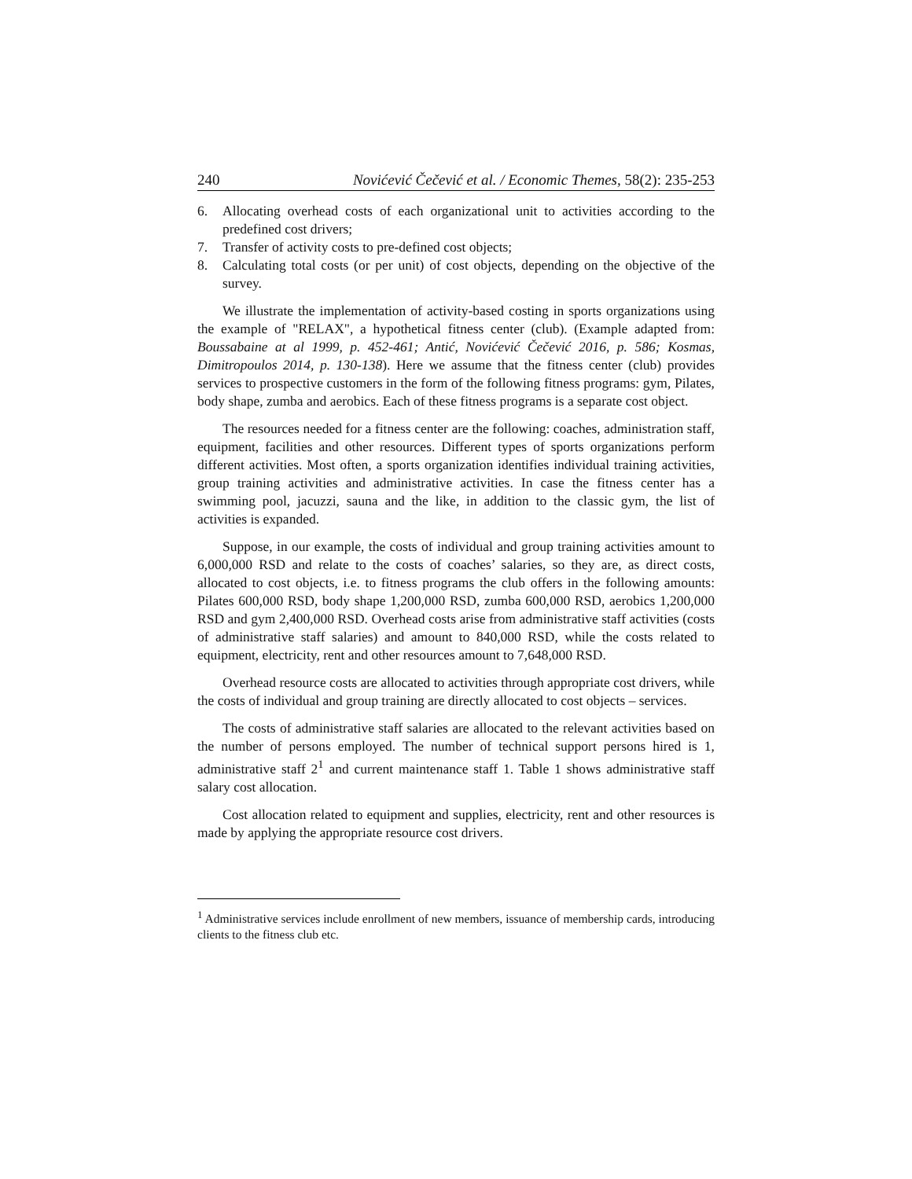240 Novićević Čečević et al. / Economic Themes, 58(2): 235-253
6. Allocating overhead costs of each organizational unit to activities according to the predefined cost drivers;
7. Transfer of activity costs to pre-defined cost objects;
8. Calculating total costs (or per unit) of cost objects, depending on the objective of the survey.
We illustrate the implementation of activity-based costing in sports organizations using the example of "RELAX", a hypothetical fitness center (club). (Example adapted from: Boussabaine at al 1999, p. 452-461; Antić, Novićević Čečević 2016, p. 586; Kosmas, Dimitropoulos 2014, p. 130-138). Here we assume that the fitness center (club) provides services to prospective customers in the form of the following fitness programs: gym, Pilates, body shape, zumba and aerobics. Each of these fitness programs is a separate cost object.
The resources needed for a fitness center are the following: coaches, administration staff, equipment, facilities and other resources. Different types of sports organizations perform different activities. Most often, a sports organization identifies individual training activities, group training activities and administrative activities. In case the fitness center has a swimming pool, jacuzzi, sauna and the like, in addition to the classic gym, the list of activities is expanded.
Suppose, in our example, the costs of individual and group training activities amount to 6,000,000 RSD and relate to the costs of coaches’ salaries, so they are, as direct costs, allocated to cost objects, i.e. to fitness programs the club offers in the following amounts: Pilates 600,000 RSD, body shape 1,200,000 RSD, zumba 600,000 RSD, aerobics 1,200,000 RSD and gym 2,400,000 RSD. Overhead costs arise from administrative staff activities (costs of administrative staff salaries) and amount to 840,000 RSD, while the costs related to equipment, electricity, rent and other resources amount to 7,648,000 RSD.
Overhead resource costs are allocated to activities through appropriate cost drivers, while the costs of individual and group training are directly allocated to cost objects – services.
The costs of administrative staff salaries are allocated to the relevant activities based on the number of persons employed. The number of technical support persons hired is 1, administrative staff 2<sup>1</sup> and current maintenance staff 1. Table 1 shows administrative staff salary cost allocation.
Cost allocation related to equipment and supplies, electricity, rent and other resources is made by applying the appropriate resource cost drivers.
<sup>1</sup> Administrative services include enrollment of new members, issuance of membership cards, introducing clients to the fitness club etc.